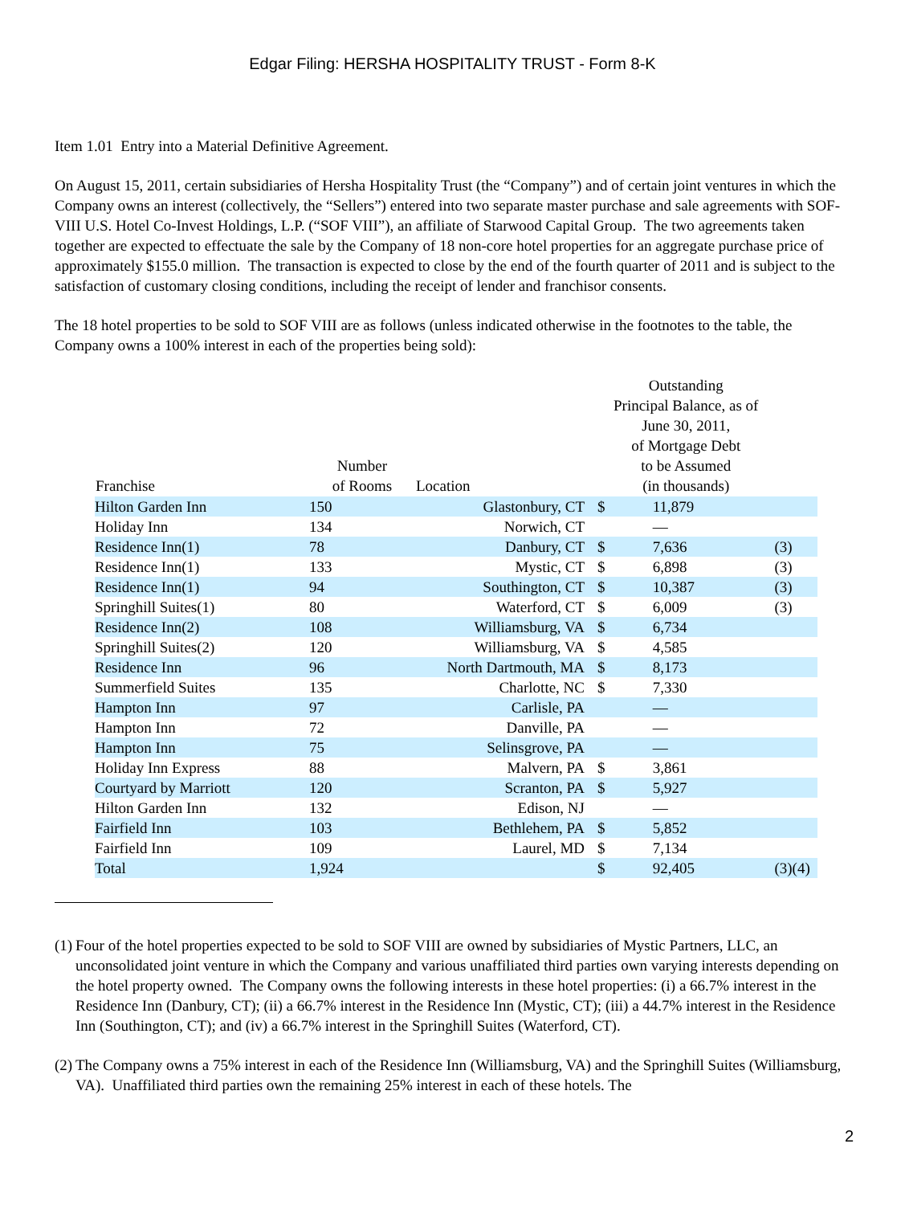Edgar Filing: HERSHA HOSPITALITY TRUST - Form 8-K
Item 1.01 Entry into a Material Definitive Agreement.
On August 15, 2011, certain subsidiaries of Hersha Hospitality Trust (the “Company”) and of certain joint ventures in which the Company owns an interest (collectively, the “Sellers”) entered into two separate master purchase and sale agreements with SOF-VIII U.S. Hotel Co-Invest Holdings, L.P. (“SOF VIII”), an affiliate of Starwood Capital Group. The two agreements taken together are expected to effectuate the sale by the Company of 18 non-core hotel properties for an aggregate purchase price of approximately $155.0 million. The transaction is expected to close by the end of the fourth quarter of 2011 and is subject to the satisfaction of customary closing conditions, including the receipt of lender and franchisor consents.
The 18 hotel properties to be sold to SOF VIII are as follows (unless indicated otherwise in the footnotes to the table, the Company owns a 100% interest in each of the properties being sold):
| Franchise | Number of Rooms | Location | Outstanding Principal Balance, as of June 30, 2011, of Mortgage Debt to be Assumed (in thousands) | | |
| --- | --- | --- | --- | --- | --- |
| Hilton Garden Inn | 150 | Glastonbury, CT | $ | 11,879 | |
| Holiday Inn | 134 | Norwich, CT | | — | |
| Residence Inn(1) | 78 | Danbury, CT | $ | 7,636 | (3) |
| Residence Inn(1) | 133 | Mystic, CT | $ | 6,898 | (3) |
| Residence Inn(1) | 94 | Southington, CT | $ | 10,387 | (3) |
| Springhill Suites(1) | 80 | Waterford, CT | $ | 6,009 | (3) |
| Residence Inn(2) | 108 | Williamsburg, VA | $ | 6,734 | |
| Springhill Suites(2) | 120 | Williamsburg, VA | $ | 4,585 | |
| Residence Inn | 96 | North Dartmouth, MA | $ | 8,173 | |
| Summerfield Suites | 135 | Charlotte, NC | $ | 7,330 | |
| Hampton Inn | 97 | Carlisle, PA | | — | |
| Hampton Inn | 72 | Danville, PA | | — | |
| Hampton Inn | 75 | Selinsgrove, PA | | — | |
| Holiday Inn Express | 88 | Malvern, PA | $ | 3,861 | |
| Courtyard by Marriott | 120 | Scranton, PA | $ | 5,927 | |
| Hilton Garden Inn | 132 | Edison, NJ | | — | |
| Fairfield Inn | 103 | Bethlehem, PA | $ | 5,852 | |
| Fairfield Inn | 109 | Laurel, MD | $ | 7,134 | |
| Total | 1,924 | | $ | 92,405 | (3)(4) |
(1) Four of the hotel properties expected to be sold to SOF VIII are owned by subsidiaries of Mystic Partners, LLC, an unconsolidated joint venture in which the Company and various unaffiliated third parties own varying interests depending on the hotel property owned. The Company owns the following interests in these hotel properties: (i) a 66.7% interest in the Residence Inn (Danbury, CT); (ii) a 66.7% interest in the Residence Inn (Mystic, CT); (iii) a 44.7% interest in the Residence Inn (Southington, CT); and (iv) a 66.7% interest in the Springhill Suites (Waterford, CT).
(2) The Company owns a 75% interest in each of the Residence Inn (Williamsburg, VA) and the Springhill Suites (Williamsburg, VA). Unaffiliated third parties own the remaining 25% interest in each of these hotels. The
2